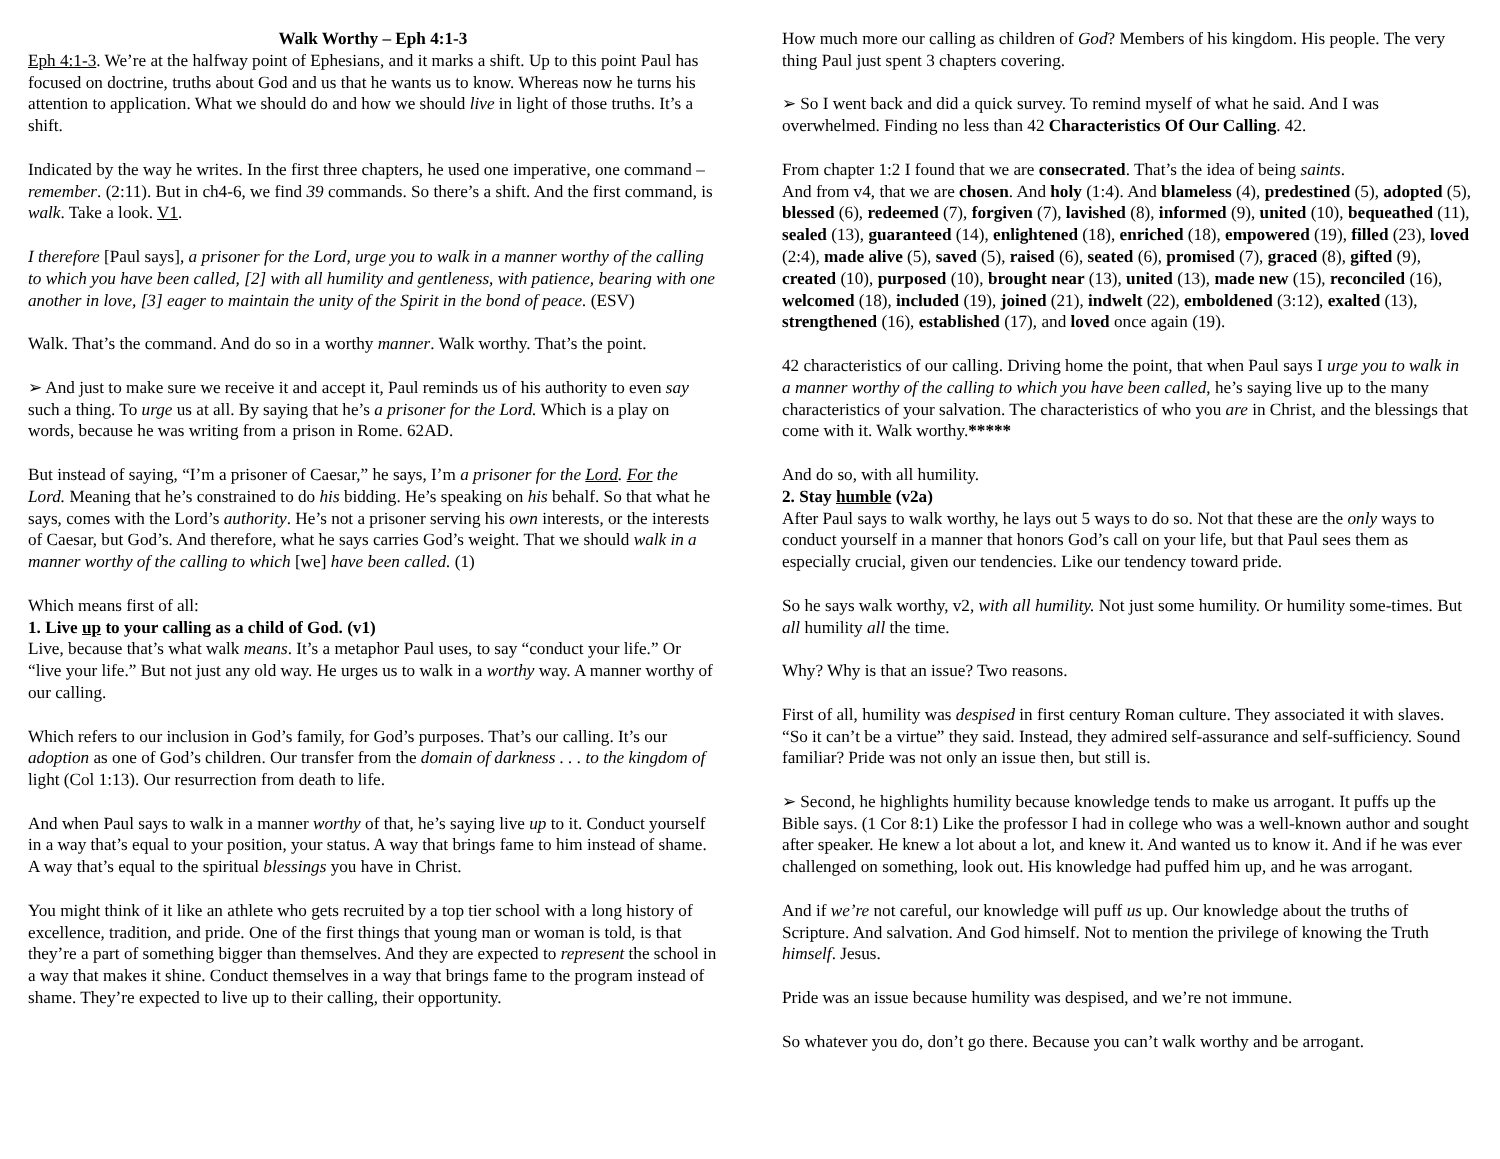Walk Worthy – Eph 4:1-3
Eph 4:1-3. We’re at the halfway point of Ephesians, and it marks a shift. Up to this point Paul has focused on doctrine, truths about God and us that he wants us to know. Whereas now he turns his attention to application. What we should do and how we should live in light of those truths. It’s a shift.
Indicated by the way he writes. In the first three chapters, he used one imperative, one command – remember. (2:11). But in ch4-6, we find 39 commands. So there’s a shift. And the first command, is walk. Take a look. V1.
I therefore [Paul says], a prisoner for the Lord, urge you to walk in a manner worthy of the calling to which you have been called, [2] with all humility and gentleness, with patience, bearing with one another in love, [3] eager to maintain the unity of the Spirit in the bond of peace. (ESV)
Walk. That’s the command. And do so in a worthy manner. Walk worthy. That’s the point.
➢ And just to make sure we receive it and accept it, Paul reminds us of his authority to even say such a thing. To urge us at all. By saying that he’s a prisoner for the Lord. Which is a play on words, because he was writing from a prison in Rome. 62AD.
But instead of saying, “I’m a prisoner of Caesar,” he says, I’m a prisoner for the Lord. For the Lord. Meaning that he’s constrained to do his bidding. He’s speaking on his behalf. So that what he says, comes with the Lord’s authority. He’s not a prisoner serving his own interests, or the interests of Caesar, but God’s. And therefore, what he says carries God’s weight. That we should walk in a manner worthy of the calling to which [we] have been called. (1)
Which means first of all:
1. Live up to your calling as a child of God. (v1)
Live, because that’s what walk means. It’s a metaphor Paul uses, to say “conduct your life.” Or “live your life.” But not just any old way. He urges us to walk in a worthy way. A manner worthy of our calling.
Which refers to our inclusion in God’s family, for God’s purposes. That’s our calling. It’s our adoption as one of God’s children. Our transfer from the domain of darkness . . . to the kingdom of light (Col 1:13). Our resurrection from death to life.
And when Paul says to walk in a manner worthy of that, he’s saying live up to it. Conduct yourself in a way that’s equal to your position, your status. A way that brings fame to him instead of shame. A way that’s equal to the spiritual blessings you have in Christ.
You might think of it like an athlete who gets recruited by a top tier school with a long history of excellence, tradition, and pride. One of the first things that young man or woman is told, is that they’re a part of something bigger than themselves. And they are expected to represent the school in a way that makes it shine. Conduct themselves in a way that brings fame to the program instead of shame. They’re expected to live up to their calling, their opportunity.
How much more our calling as children of God? Members of his kingdom. His people. The very thing Paul just spent 3 chapters covering.
➢ So I went back and did a quick survey. To remind myself of what he said. And I was overwhelmed. Finding no less than 42 Characteristics Of Our Calling. 42.
From chapter 1:2 I found that we are consecrated. That’s the idea of being saints.
And from v4, that we are chosen. And holy (1:4). And blameless (4), predestined (5), adopted (5), blessed (6), redeemed (7), forgiven (7), lavished (8), informed (9), united (10), bequeathed (11), sealed (13), guaranteed (14), enlightened (18), enriched (18), empowered (19), filled (23), loved (2:4), made alive (5), saved (5), raised (6), seated (6), promised (7), graced (8), gifted (9), created (10), purposed (10), brought near (13), united (13), made new (15), reconciled (16), welcomed (18), included (19), joined (21), indwelt (22), emboldened (3:12), exalted (13), strengthened (16), established (17), and loved once again (19).
42 characteristics of our calling. Driving home the point, that when Paul says I urge you to walk in a manner worthy of the calling to which you have been called, he’s saying live up to the many characteristics of your salvation. The characteristics of who you are in Christ, and the blessings that come with it. Walk worthy.*****
And do so, with all humility.
2. Stay humble (v2a)
After Paul says to walk worthy, he lays out 5 ways to do so. Not that these are the only ways to conduct yourself in a manner that honors God’s call on your life, but that Paul sees them as especially crucial, given our tendencies. Like our tendency toward pride.
So he says walk worthy, v2, with all humility. Not just some humility. Or humility some-times. But all humility all the time.
Why? Why is that an issue? Two reasons.
First of all, humility was despised in first century Roman culture. They associated it with slaves. “So it can’t be a virtue” they said. Instead, they admired self-assurance and self-sufficiency. Sound familiar? Pride was not only an issue then, but still is.
➢ Second, he highlights humility because knowledge tends to make us arrogant. It puffs up the Bible says. (1 Cor 8:1) Like the professor I had in college who was a well-known author and sought after speaker. He knew a lot about a lot, and knew it. And wanted us to know it. And if he was ever challenged on something, look out. His knowledge had puffed him up, and he was arrogant.
And if we’re not careful, our knowledge will puff us up. Our knowledge about the truths of Scripture. And salvation. And God himself. Not to mention the privilege of knowing the Truth himself. Jesus.
Pride was an issue because humility was despised, and we’re not immune.
So whatever you do, don’t go there. Because you can’t walk worthy and be arrogant.